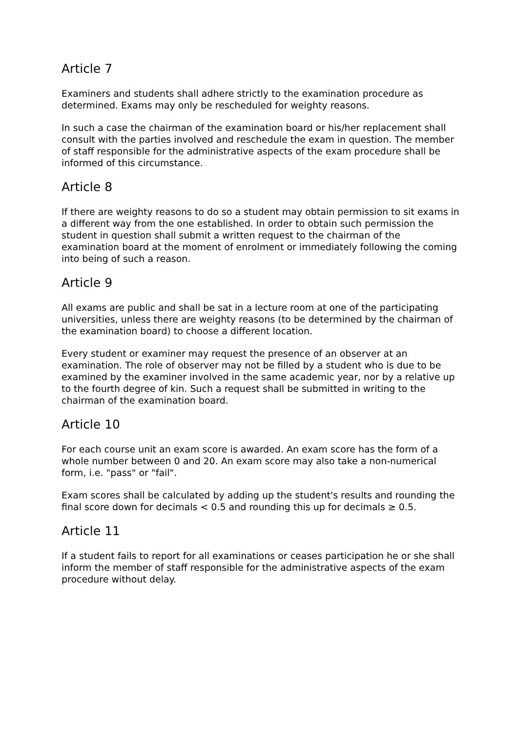Article 7
Examiners and students shall adhere strictly to the examination procedure as determined. Exams may only be rescheduled for weighty reasons.
In such a case the chairman of the examination board or his/her replacement shall consult with the parties involved and reschedule the exam in question. The member of staff responsible for the administrative aspects of the exam procedure shall be informed of this circumstance.
Article 8
If there are weighty reasons to do so a student may obtain permission to sit exams in a different way from the one established. In order to obtain such permission the student in question shall submit a written request to the chairman of the examination board at the moment of enrolment or immediately following the coming into being of such a reason.
Article 9
All exams are public and shall be sat in a lecture room at one of the participating universities, unless there are weighty reasons (to be determined by the chairman of the examination board) to choose a different location.
Every student or examiner may request the presence of an observer at an examination. The role of observer may not be filled by a student who is due to be examined by the examiner involved in the same academic year, nor by a relative up to the fourth degree of kin. Such a request shall be submitted in writing to the chairman of the examination board.
Article 10
For each course unit an exam score is awarded. An exam score has the form of a whole number between 0 and 20. An exam score may also take a non-numerical form, i.e. "pass" or "fail".
Exam scores shall be calculated by adding up the student's results and rounding the final score down for decimals < 0.5 and rounding this up for decimals ≥ 0.5.
Article 11
If a student fails to report for all examinations or ceases participation he or she shall inform the member of staff responsible for the administrative aspects of the exam procedure without delay.